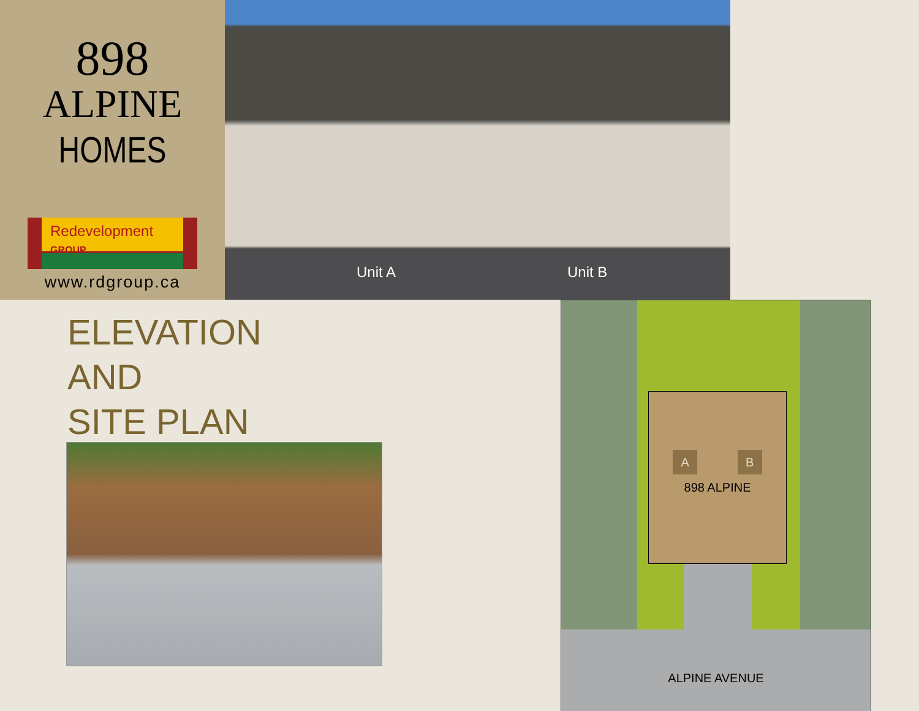898
ALPINE
HOMES
Redevelopment GROUP
www.rdgroup.ca
Unit A Unit B
ELEVATION
AND
SITE PLAN
A B
898 ALPINE
ALPINE AVENUE